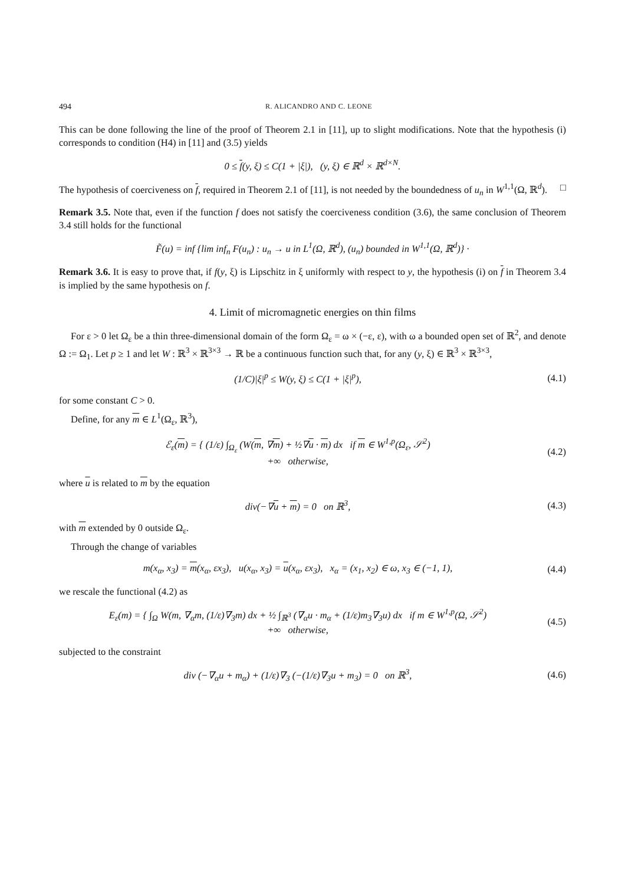494 R. ALICANDRO AND C. LEONE
This can be done following the line of the proof of Theorem 2.1 in [11], up to slight modifications. Note that the hypothesis (i) corresponds to condition (H4) in [11] and (3.5) yields
0 ≤ f(y, ξ) ≤ C(1 + |ξ|), (y, ξ) ∈ ℝ<sup>d</sup> × ℝ<sup>d×N</sup>.
The hypothesis of coerciveness on f, required in Theorem 2.1 of [11], is not needed by the boundedness of u<sub>n</sub> in W<sup>1,1</sup>(Ω, ℝ<sup>d</sup>). □
Remark 3.5. Note that, even if the function f does not satisfy the coerciveness condition (3.6), the same conclusion of Theorem 3.4 still holds for the functional
F̃(u) = inf {lim inf<sub>n</sub> F(u<sub>n</sub>) : u<sub>n</sub> → u in L<sup>1</sup>(Ω, ℝ<sup>d</sup>), (u<sub>n</sub>) bounded in W<sup>1,1</sup>(Ω, ℝ<sup>d</sup>)} ·
Remark 3.6. It is easy to prove that, if f(y, ξ) is Lipschitz in ξ uniformly with respect to y, the hypothesis (i) on f in Theorem 3.4 is implied by the same hypothesis on f.
4. Limit of micromagnetic energies on thin films
For ε > 0 let Ω<sub>ε</sub> be a thin three-dimensional domain of the form Ω<sub>ε</sub> = ω × (−ε, ε), with ω a bounded open set of ℝ<sup>2</sup>, and denote Ω := Ω<sub>1</sub>. Let p ≥ 1 and let W : ℝ<sup>3</sup> × ℝ<sup>3×3</sup> → ℝ be a continuous function such that, for any (y, ξ) ∈ ℝ<sup>3</sup> × ℝ<sup>3×3</sup>,
(1/C)|ξ|<sup>p</sup> ≤ W(y, ξ) ≤ C(1 + |ξ|<sup>p</sup>),
(4.1)
for some constant C > 0.
Define, for any m ∈ L<sup>1</sup>(Ω<sub>ε</sub>, ℝ<sup>3</sup>),
ℰ<sub>ε</sub>(m) = { (1/ε) ∫<sub>Ω<sub>ε</sub></sub> (W(m, ∇m) + ½∇u · m) dx if m ∈ W<sup>1,p</sup>(Ω<sub>ε</sub>, 𝒮<sup>2</sup>)
+∞ otherwise,
(4.2)
where u is related to m by the equation
div(−∇u + m) = 0 on ℝ<sup>3</sup>, (4.3)
with m extended by 0 outside Ω<sub>ε</sub>.
Through the change of variables
m(x<sub>α</sub>, x<sub>3</sub>) = m(x<sub>α</sub>, εx<sub>3</sub>), u(x<sub>α</sub>, x<sub>3</sub>) = u(x<sub>α</sub>, εx<sub>3</sub>), x<sub>α</sub> = (x<sub>1</sub>, x<sub>2</sub>) ∈ ω, x<sub>3</sub> ∈ (−1, 1),
(4.4)
we rescale the functional (4.2) as
E<sub>ε</sub>(m) = { ∫<sub>Ω</sub> W(m, ∇<sub>α</sub>m, (1/ε)∇<sub>3</sub>m) dx + ½ ∫<sub>ℝ<sup>3</sup></sub> (∇<sub>α</sub>u · m<sub>α</sub> + (1/ε)m<sub>3</sub>∇<sub>3</sub>u) dx if m ∈ W<sup>1,p</sup>(Ω, 𝒮<sup>2</sup>)
+∞ otherwise,
(4.5)
subjected to the constraint
div (−∇<sub>α</sub>u + m<sub>α</sub>) + (1/ε)∇<sub>3</sub> (−(1/ε)∇<sub>3</sub>u + m<sub>3</sub>) = 0 on ℝ<sup>3</sup>,
(4.6)